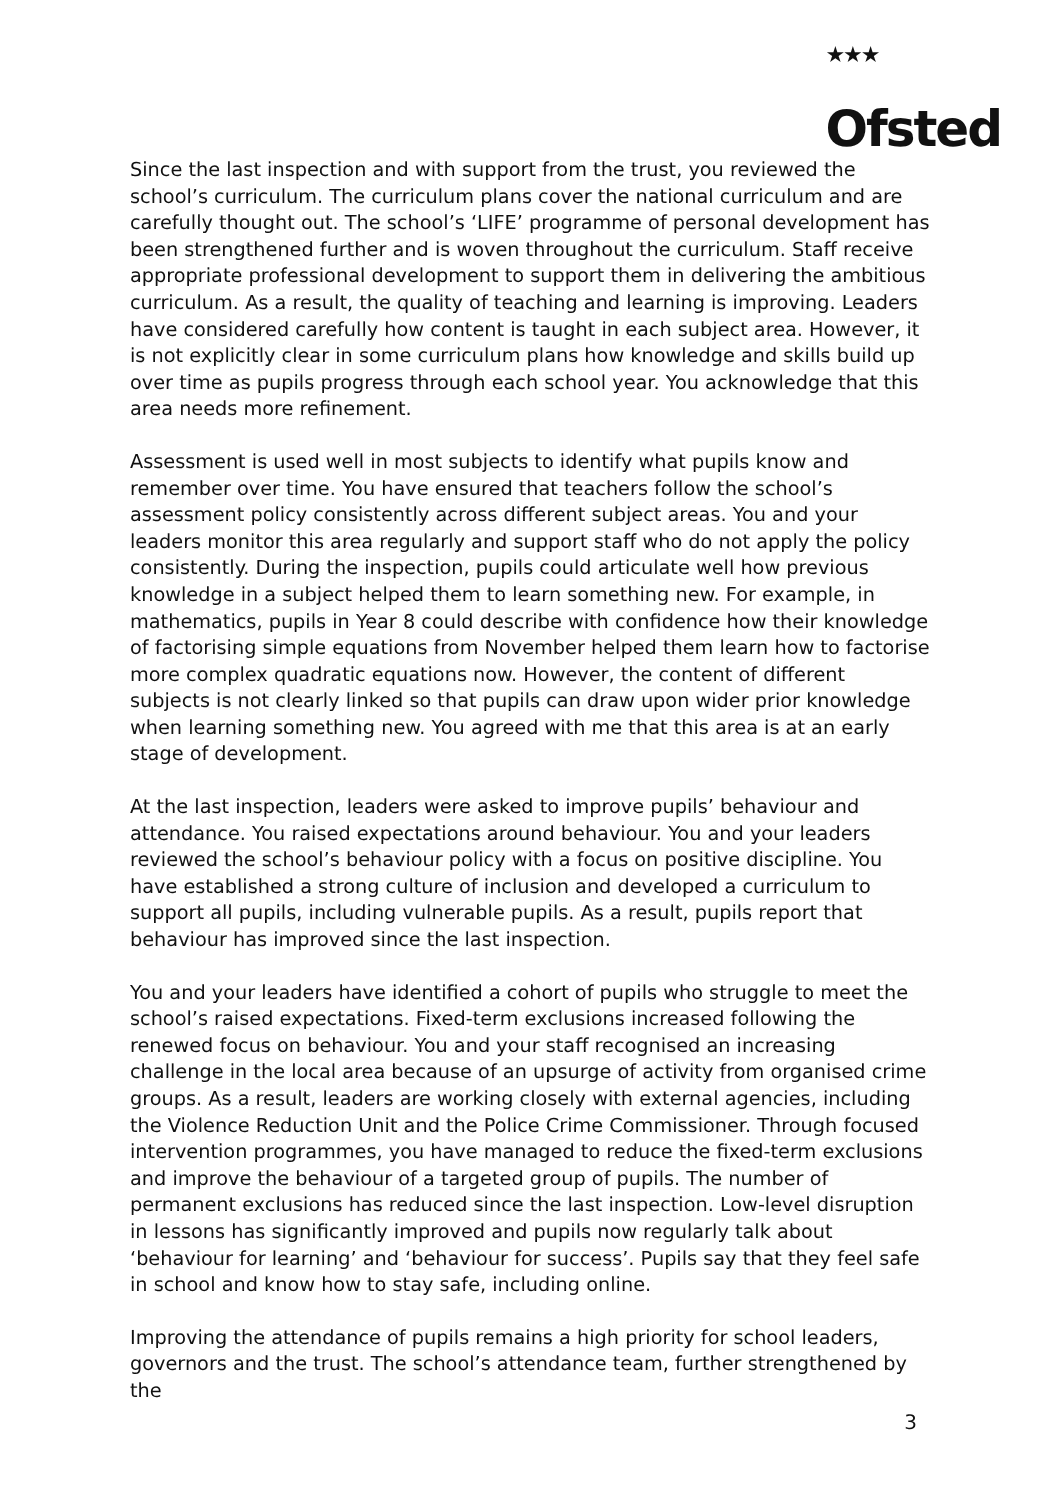★★★
Ofsted
Since the last inspection and with support from the trust, you reviewed the school’s curriculum. The curriculum plans cover the national curriculum and are carefully thought out. The school’s ‘LIFE’ programme of personal development has been strengthened further and is woven throughout the curriculum. Staff receive appropriate professional development to support them in delivering the ambitious curriculum. As a result, the quality of teaching and learning is improving. Leaders have considered carefully how content is taught in each subject area. However, it is not explicitly clear in some curriculum plans how knowledge and skills build up over time as pupils progress through each school year. You acknowledge that this area needs more refinement.
Assessment is used well in most subjects to identify what pupils know and remember over time. You have ensured that teachers follow the school’s assessment policy consistently across different subject areas. You and your leaders monitor this area regularly and support staff who do not apply the policy consistently. During the inspection, pupils could articulate well how previous knowledge in a subject helped them to learn something new. For example, in mathematics, pupils in Year 8 could describe with confidence how their knowledge of factorising simple equations from November helped them learn how to factorise more complex quadratic equations now. However, the content of different subjects is not clearly linked so that pupils can draw upon wider prior knowledge when learning something new. You agreed with me that this area is at an early stage of development.
At the last inspection, leaders were asked to improve pupils’ behaviour and attendance. You raised expectations around behaviour. You and your leaders reviewed the school’s behaviour policy with a focus on positive discipline. You have established a strong culture of inclusion and developed a curriculum to support all pupils, including vulnerable pupils. As a result, pupils report that behaviour has improved since the last inspection.
You and your leaders have identified a cohort of pupils who struggle to meet the school’s raised expectations. Fixed-term exclusions increased following the renewed focus on behaviour. You and your staff recognised an increasing challenge in the local area because of an upsurge of activity from organised crime groups. As a result, leaders are working closely with external agencies, including the Violence Reduction Unit and the Police Crime Commissioner. Through focused intervention programmes, you have managed to reduce the fixed-term exclusions and improve the behaviour of a targeted group of pupils. The number of permanent exclusions has reduced since the last inspection. Low-level disruption in lessons has significantly improved and pupils now regularly talk about ‘behaviour for learning’ and ‘behaviour for success’. Pupils say that they feel safe in school and know how to stay safe, including online.
Improving the attendance of pupils remains a high priority for school leaders, governors and the trust. The school’s attendance team, further strengthened by the
3